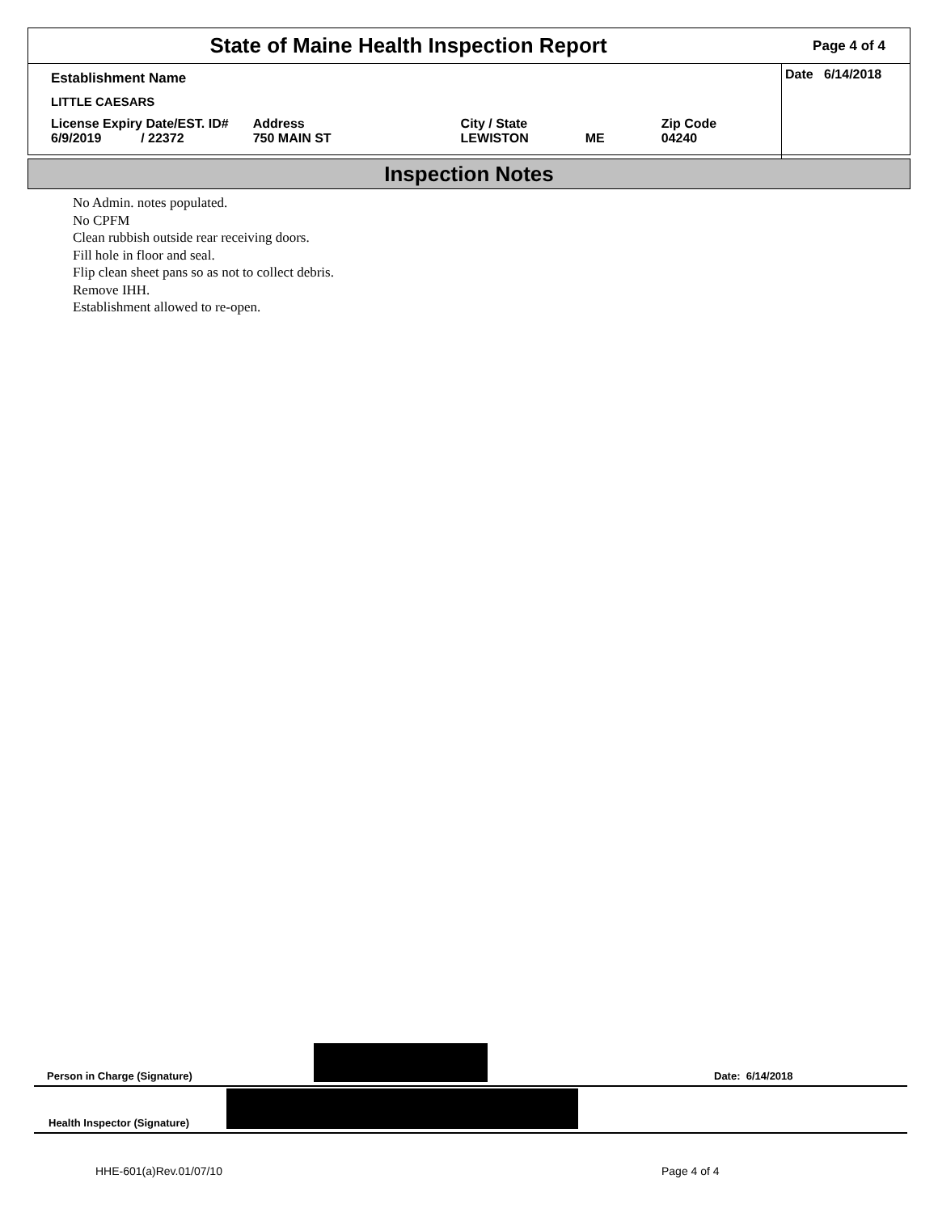State of Maine Health Inspection Report
Page 4 of 4
Establishment Name
LITTLE CAESARS
| License Expiry Date/EST. ID# 6/9/2019 / 22372 | Address 750 MAIN ST | City / State LEWISTON | ME | Zip Code 04240 |
Date 6/14/2018
Inspection Notes
No Admin. notes populated.
No CPFM
Clean rubbish outside rear receiving doors.
Fill hole in floor and seal.
Flip clean sheet pans so as not to collect debris.
Remove IHH.
Establishment allowed to re-open.
Person in Charge (Signature) Date: 6/14/2018
Health Inspector (Signature)
HHE-601(a)Rev.01/07/10 Page 4 of 4